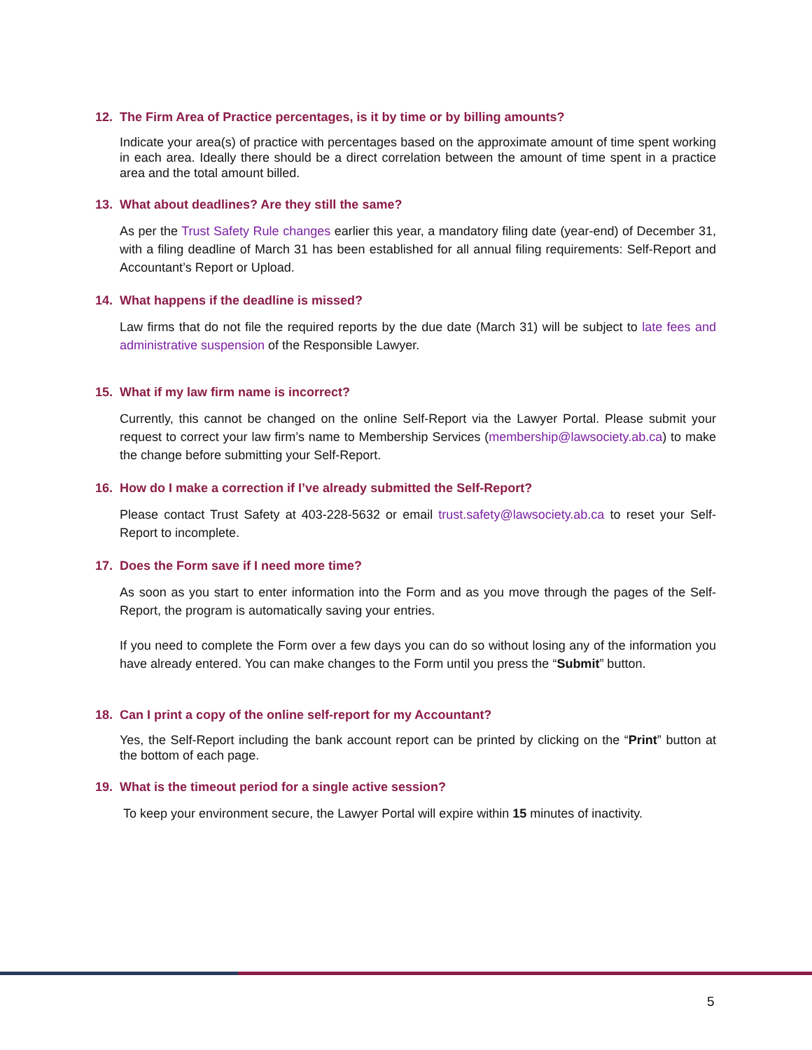12. The Firm Area of Practice percentages, is it by time or by billing amounts?
Indicate your area(s) of practice with percentages based on the approximate amount of time spent working in each area. Ideally there should be a direct correlation between the amount of time spent in a practice area and the total amount billed.
13. What about deadlines? Are they still the same?
As per the Trust Safety Rule changes earlier this year, a mandatory filing date (year-end) of December 31, with a filing deadline of March 31 has been established for all annual filing requirements: Self-Report and Accountant’s Report or Upload.
14. What happens if the deadline is missed?
Law firms that do not file the required reports by the due date (March 31) will be subject to late fees and administrative suspension of the Responsible Lawyer.
15. What if my law firm name is incorrect?
Currently, this cannot be changed on the online Self-Report via the Lawyer Portal. Please submit your request to correct your law firm’s name to Membership Services (membership@lawsociety.ab.ca) to make the change before submitting your Self-Report.
16. How do I make a correction if I’ve already submitted the Self-Report?
Please contact Trust Safety at 403-228-5632 or email trust.safety@lawsociety.ab.ca to reset your Self-Report to incomplete.
17. Does the Form save if I need more time?
As soon as you start to enter information into the Form and as you move through the pages of the Self-Report, the program is automatically saving your entries.
If you need to complete the Form over a few days you can do so without losing any of the information you have already entered. You can make changes to the Form until you press the “Submit” button.
18. Can I print a copy of the online self-report for my Accountant?
Yes, the Self-Report including the bank account report can be printed by clicking on the “Print” button at the bottom of each page.
19. What is the timeout period for a single active session?
To keep your environment secure, the Lawyer Portal will expire within 15 minutes of inactivity.
5